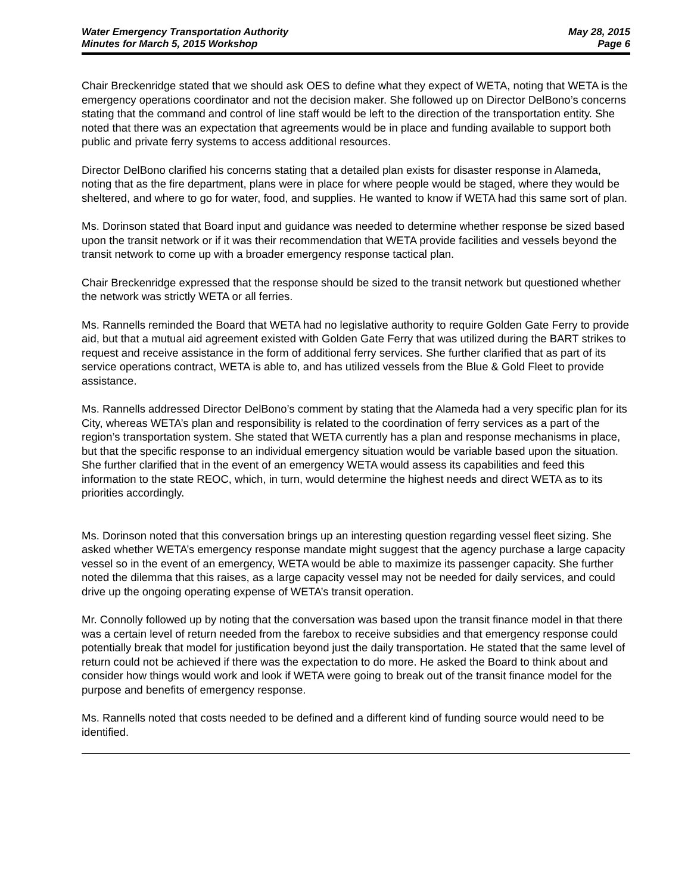Water Emergency Transportation Authority
Minutes for March 5, 2015 Workshop
May 28, 2015
Page 6
Chair Breckenridge stated that we should ask OES to define what they expect of WETA, noting that WETA is the emergency operations coordinator and not the decision maker. She followed up on Director DelBono’s concerns stating that the command and control of line staff would be left to the direction of the transportation entity. She noted that there was an expectation that agreements would be in place and funding available to support both public and private ferry systems to access additional resources.
Director DelBono clarified his concerns stating that a detailed plan exists for disaster response in Alameda, noting that as the fire department, plans were in place for where people would be staged, where they would be sheltered, and where to go for water, food, and supplies. He wanted to know if WETA had this same sort of plan.
Ms. Dorinson stated that Board input and guidance was needed to determine whether response be sized based upon the transit network or if it was their recommendation that WETA provide facilities and vessels beyond the transit network to come up with a broader emergency response tactical plan.
Chair Breckenridge expressed that the response should be sized to the transit network but questioned whether the network was strictly WETA or all ferries.
Ms. Rannells reminded the Board that WETA had no legislative authority to require Golden Gate Ferry to provide aid, but that a mutual aid agreement existed with Golden Gate Ferry that was utilized during the BART strikes to request and receive assistance in the form of additional ferry services. She further clarified that as part of its service operations contract, WETA is able to, and has utilized vessels from the Blue & Gold Fleet to provide assistance.
Ms. Rannells addressed Director DelBono’s comment by stating that the Alameda had a very specific plan for its City, whereas WETA’s plan and responsibility is related to the coordination of ferry services as a part of the region’s transportation system. She stated that WETA currently has a plan and response mechanisms in place, but that the specific response to an individual emergency situation would be variable based upon the situation. She further clarified that in the event of an emergency WETA would assess its capabilities and feed this information to the state REOC, which, in turn, would determine the highest needs and direct WETA as to its priorities accordingly.
Ms. Dorinson noted that this conversation brings up an interesting question regarding vessel fleet sizing. She asked whether WETA’s emergency response mandate might suggest that the agency purchase a large capacity vessel so in the event of an emergency, WETA would be able to maximize its passenger capacity. She further noted the dilemma that this raises, as a large capacity vessel may not be needed for daily services, and could drive up the ongoing operating expense of WETA’s transit operation.
Mr. Connolly followed up by noting that the conversation was based upon the transit finance model in that there was a certain level of return needed from the farebox to receive subsidies and that emergency response could potentially break that model for justification beyond just the daily transportation. He stated that the same level of return could not be achieved if there was the expectation to do more. He asked the Board to think about and consider how things would work and look if WETA were going to break out of the transit finance model for the purpose and benefits of emergency response.
Ms. Rannells noted that costs needed to be defined and a different kind of funding source would need to be identified.